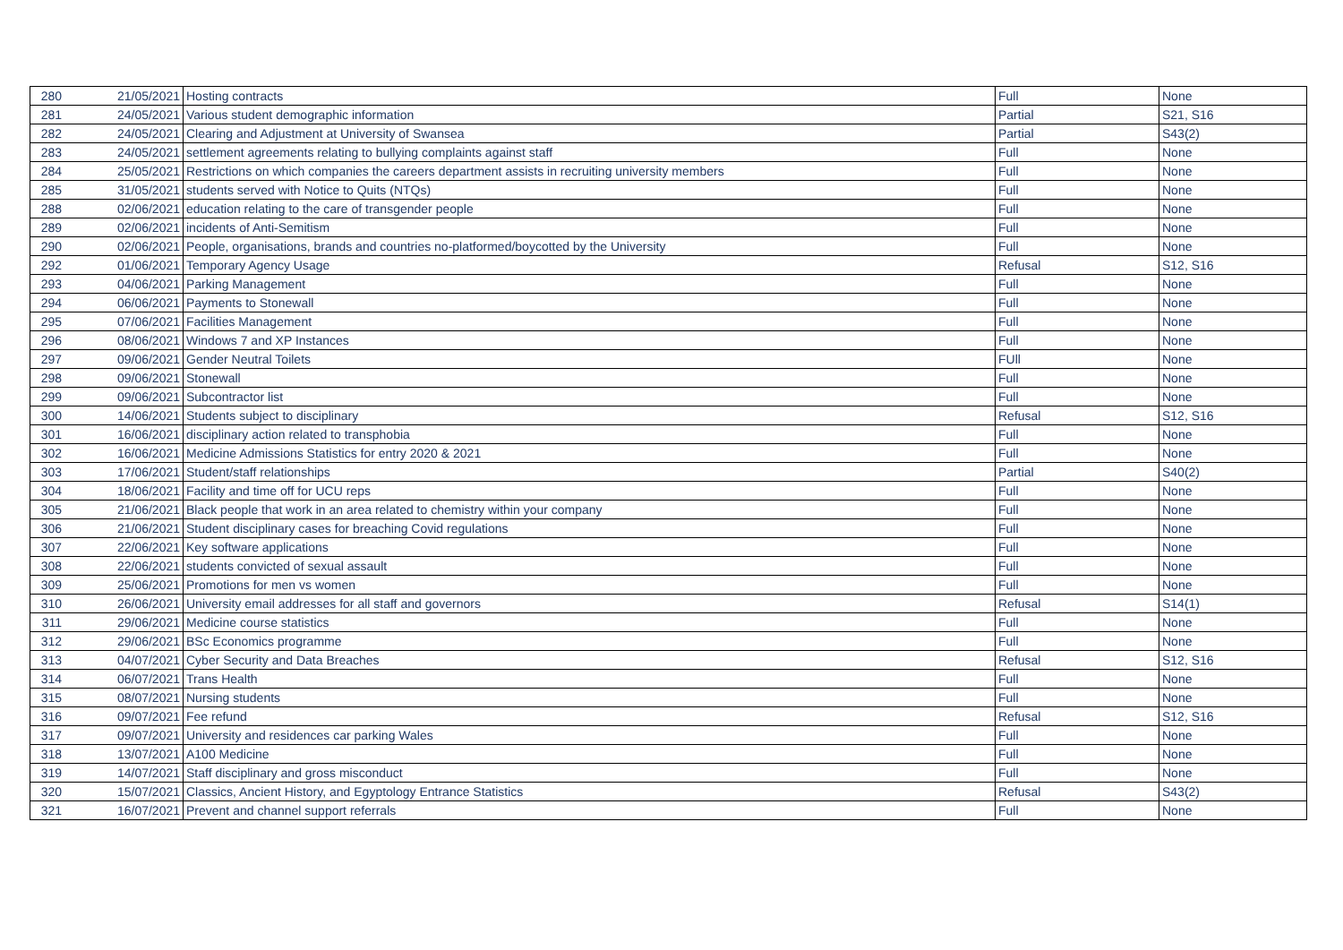| 280 | 21/05/2021 | Hosting contracts | Full | None |
| 281 | 24/05/2021 | Various student demographic information | Partial | S21, S16 |
| 282 | 24/05/2021 | Clearing and Adjustment at University of Swansea | Partial | S43(2) |
| 283 | 24/05/2021 | settlement agreements relating to bullying complaints against staff | Full | None |
| 284 | 25/05/2021 | Restrictions on which companies the careers department assists in recruiting university members | Full | None |
| 285 | 31/05/2021 | students served with Notice to Quits (NTQs) | Full | None |
| 288 | 02/06/2021 | education relating to the care of transgender people | Full | None |
| 289 | 02/06/2021 | incidents of Anti-Semitism | Full | None |
| 290 | 02/06/2021 | People, organisations, brands and countries no-platformed/boycotted by the University | Full | None |
| 292 | 01/06/2021 | Temporary Agency Usage | Refusal | S12, S16 |
| 293 | 04/06/2021 | Parking Management | Full | None |
| 294 | 06/06/2021 | Payments to Stonewall | Full | None |
| 295 | 07/06/2021 | Facilities Management | Full | None |
| 296 | 08/06/2021 | Windows 7 and XP Instances | Full | None |
| 297 | 09/06/2021 | Gender Neutral Toilets | FUll | None |
| 298 | 09/06/2021 | Stonewall | Full | None |
| 299 | 09/06/2021 | Subcontractor list | Full | None |
| 300 | 14/06/2021 | Students subject to disciplinary | Refusal | S12, S16 |
| 301 | 16/06/2021 | disciplinary action related to transphobia | Full | None |
| 302 | 16/06/2021 | Medicine Admissions Statistics for entry 2020 & 2021 | Full | None |
| 303 | 17/06/2021 | Student/staff relationships | Partial | S40(2) |
| 304 | 18/06/2021 | Facility and time off for UCU reps | Full | None |
| 305 | 21/06/2021 | Black people that work in an area related to chemistry within your company | Full | None |
| 306 | 21/06/2021 | Student disciplinary cases for breaching Covid regulations | Full | None |
| 307 | 22/06/2021 | Key software applications | Full | None |
| 308 | 22/06/2021 | students convicted of sexual assault | Full | None |
| 309 | 25/06/2021 | Promotions for men vs women | Full | None |
| 310 | 26/06/2021 | University email addresses for all staff and governors | Refusal | S14(1) |
| 311 | 29/06/2021 | Medicine course statistics | Full | None |
| 312 | 29/06/2021 | BSc Economics programme | Full | None |
| 313 | 04/07/2021 | Cyber Security and Data Breaches | Refusal | S12, S16 |
| 314 | 06/07/2021 | Trans Health | Full | None |
| 315 | 08/07/2021 | Nursing students | Full | None |
| 316 | 09/07/2021 | Fee refund | Refusal | S12, S16 |
| 317 | 09/07/2021 | University and residences car parking Wales | Full | None |
| 318 | 13/07/2021 | A100 Medicine | Full | None |
| 319 | 14/07/2021 | Staff disciplinary and gross misconduct | Full | None |
| 320 | 15/07/2021 | Classics, Ancient History, and Egyptology Entrance Statistics | Refusal | S43(2) |
| 321 | 16/07/2021 | Prevent and channel support referrals | Full | None |